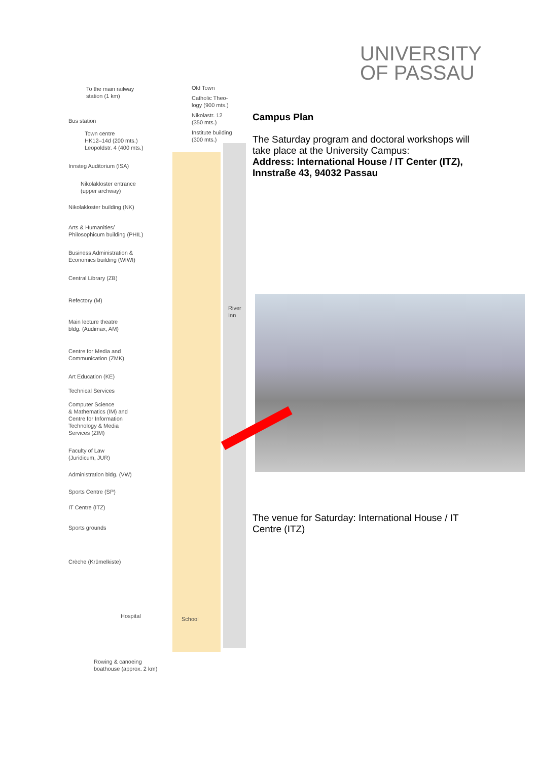UNIVERSITY
OF PASSAU
To the main railway
station (1 km)
Old Town
Catholic Theo-
logy (900 mts.)
Nikolastr. 12
(350 mts.)
Institute building
(300 mts.)
Bus station
Town centre
HK12–14d (200 mts.)
Leopoldstr. 4 (400 mts.)
Innsteg Auditorium (ISA)
Nikolakloster entrance
(upper archway)
Nikolakloster building (NK)
Arts & Humanities/
Philosophicum building (PHIL)
Business Administration &
Economics building (WIWI)
Central Library (ZB)
Refectory (M)
River Inn
Main lecture theatre
bldg. (Audimax, AM)
Centre for Media and
Communication (ZMK)
Art Education (KE)
Technical Services
Computer Science
& Mathematics (IM) and
Centre for Information
Technology & Media
Services (ZIM)
Faculty of Law
(Juridicum, JUR)
Administration bldg. (VW)
Sports Centre (SP)
IT Centre (ITZ)
Sports grounds
Crèche (Krümelkiste)
Hospital School
Rowing & canoeing
boathouse (approx. 2 km)
Campus Plan
The Saturday program and doctoral workshops will take place at the University Campus:
Address: International House / IT Center (ITZ), Innstraße 43, 94032 Passau
The venue for Saturday: International House / IT Centre (ITZ)